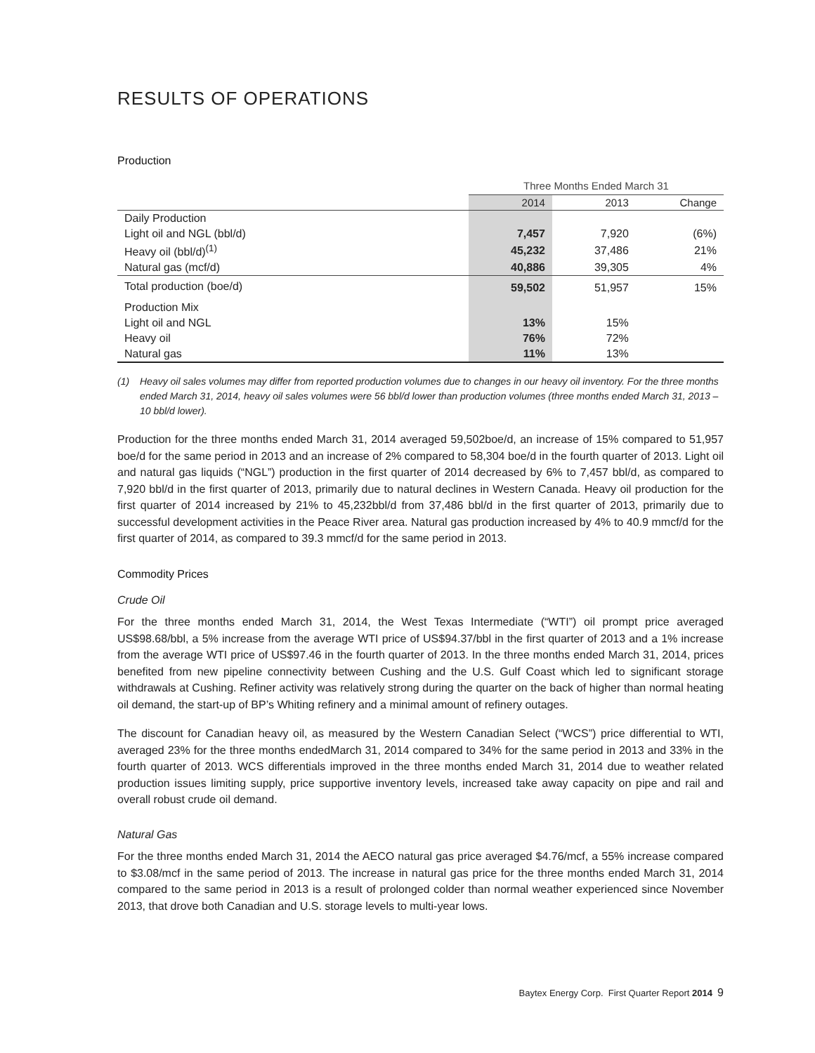RESULTS OF OPERATIONS
Production
| | Three Months Ended March 31 | | |
| --- | --- | --- | --- |
| | 2014 | 2013 | Change |
| Daily Production | | | |
| Light oil and NGL (bbl/d) | 7,457 | 7,920 | (6%) |
| Heavy oil (bbl/d)<sup>(1)</sup> | 45,232 | 37,486 | 21% |
| Natural gas (mcf/d) | 40,886 | 39,305 | 4% |
| Total production (boe/d) | 59,502 | 51,957 | 15% |
| Production Mix | | | |
| Light oil and NGL | 13% | 15% | |
| Heavy oil | 76% | 72% | |
| Natural gas | 11% | 13% | |
(1) Heavy oil sales volumes may differ from reported production volumes due to changes in our heavy oil inventory. For the three months ended March 31, 2014, heavy oil sales volumes were 56 bbl/d lower than production volumes (three months ended March 31, 2013 – 10 bbl/d lower).
Production for the three months ended March 31, 2014 averaged 59,502boe/d, an increase of 15% compared to 51,957 boe/d for the same period in 2013 and an increase of 2% compared to 58,304 boe/d in the fourth quarter of 2013. Light oil and natural gas liquids (“NGL”) production in the first quarter of 2014 decreased by 6% to 7,457 bbl/d, as compared to 7,920 bbl/d in the first quarter of 2013, primarily due to natural declines in Western Canada. Heavy oil production for the first quarter of 2014 increased by 21% to 45,232bbl/d from 37,486 bbl/d in the first quarter of 2013, primarily due to successful development activities in the Peace River area. Natural gas production increased by 4% to 40.9 mmcf/d for the first quarter of 2014, as compared to 39.3 mmcf/d for the same period in 2013.
Commodity Prices
Crude Oil
For the three months ended March 31, 2014, the West Texas Intermediate (“WTI”) oil prompt price averaged US$98.68/bbl, a 5% increase from the average WTI price of US$94.37/bbl in the first quarter of 2013 and a 1% increase from the average WTI price of US$97.46 in the fourth quarter of 2013. In the three months ended March 31, 2014, prices benefited from new pipeline connectivity between Cushing and the U.S. Gulf Coast which led to significant storage withdrawals at Cushing. Refiner activity was relatively strong during the quarter on the back of higher than normal heating oil demand, the start-up of BP’s Whiting refinery and a minimal amount of refinery outages.
The discount for Canadian heavy oil, as measured by the Western Canadian Select (“WCS”) price differential to WTI, averaged 23% for the three months endedMarch 31, 2014 compared to 34% for the same period in 2013 and 33% in the fourth quarter of 2013. WCS differentials improved in the three months ended March 31, 2014 due to weather related production issues limiting supply, price supportive inventory levels, increased take away capacity on pipe and rail and overall robust crude oil demand.
Natural Gas
For the three months ended March 31, 2014 the AECO natural gas price averaged $4.76/mcf, a 55% increase compared to $3.08/mcf in the same period of 2013. The increase in natural gas price for the three months ended March 31, 2014 compared to the same period in 2013 is a result of prolonged colder than normal weather experienced since November 2013, that drove both Canadian and U.S. storage levels to multi-year lows.
Baytex Energy Corp. First Quarter Report 2014 9